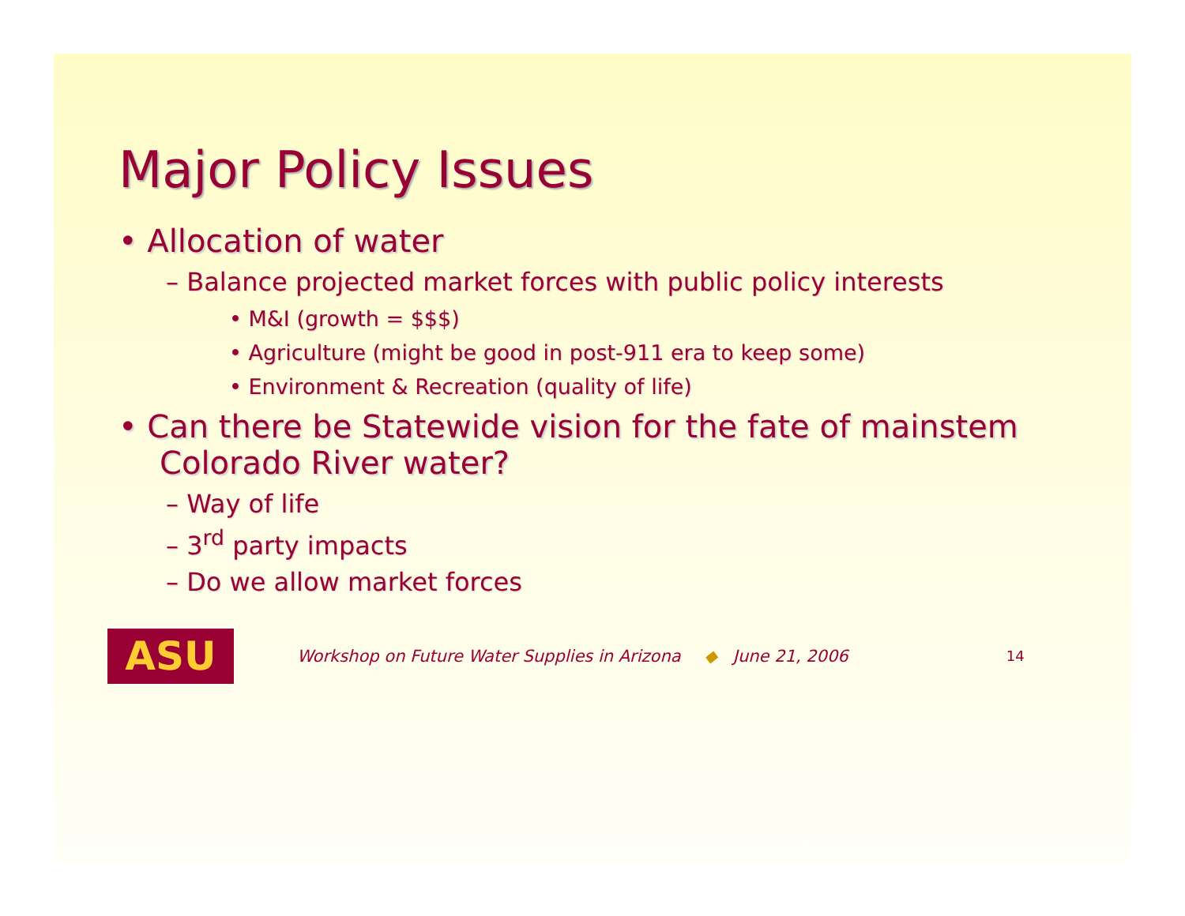Major Policy Issues
• Allocation of water
– Balance projected market forces with public policy interests
• M&I (growth = $$$)
• Agriculture (might be good in post-911 era to keep some)
• Environment & Recreation (quality of life)
• Can there be Statewide vision for the fate of mainstem Colorado River water?
– Way of life
– 3<sup>rd</sup> party impacts
– Do we allow market forces
ASU
Workshop on Future Water Supplies in Arizona ◆ June 21, 2006 14